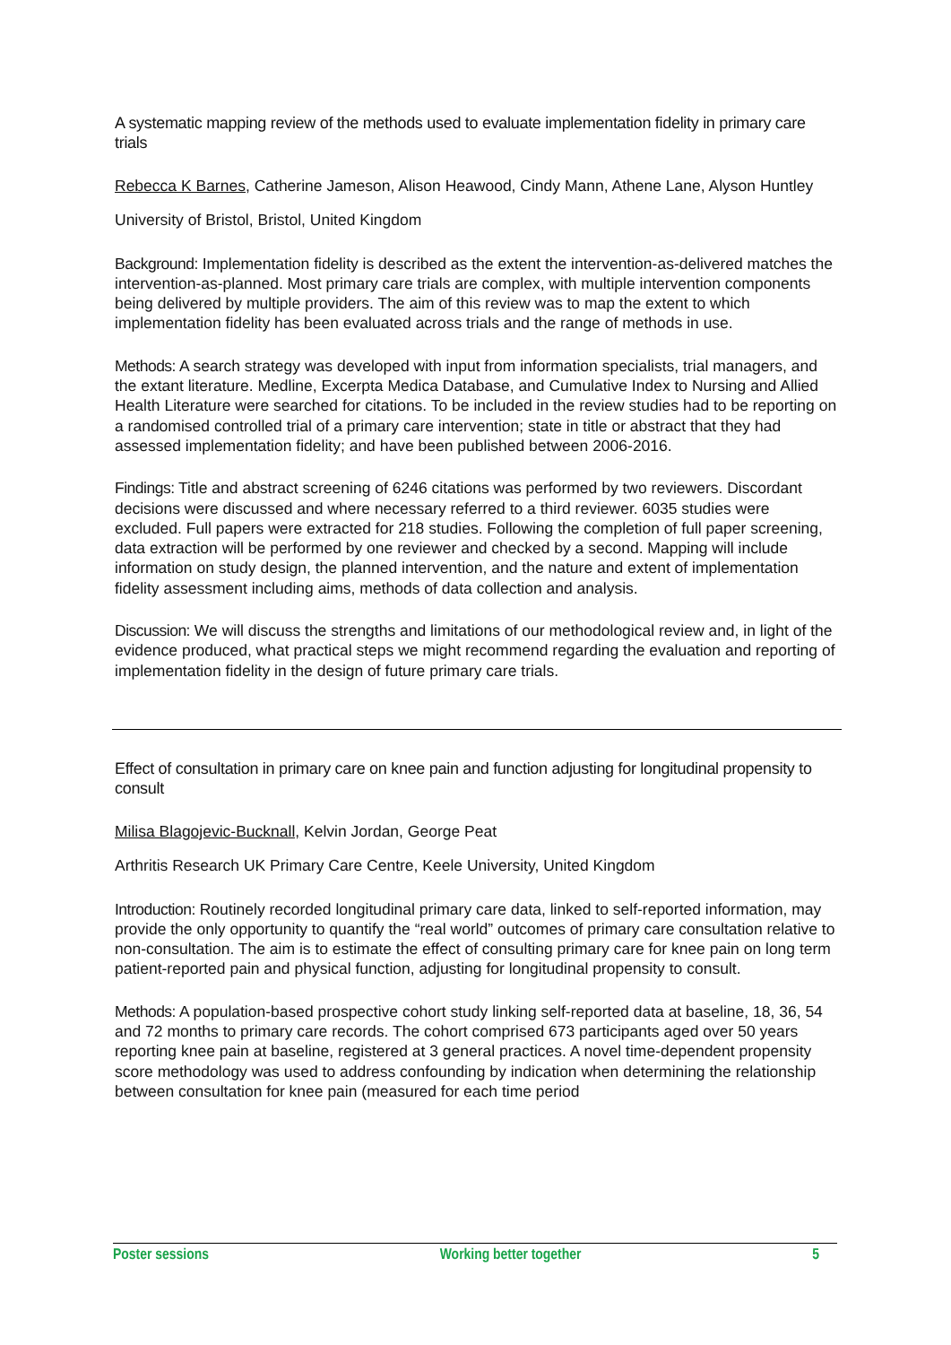A systematic mapping review of the methods used to evaluate implementation fidelity in primary care trials
Rebecca K Barnes, Catherine Jameson, Alison Heawood, Cindy Mann, Athene Lane, Alyson Huntley
University of Bristol, Bristol, United Kingdom
Background: Implementation fidelity is described as the extent the intervention-as-delivered matches the intervention-as-planned. Most primary care trials are complex, with multiple intervention components being delivered by multiple providers. The aim of this review was to map the extent to which implementation fidelity has been evaluated across trials and the range of methods in use.
Methods: A search strategy was developed with input from information specialists, trial managers, and the extant literature. Medline, Excerpta Medica Database, and Cumulative Index to Nursing and Allied Health Literature were searched for citations. To be included in the review studies had to be reporting on a randomised controlled trial of a primary care intervention; state in title or abstract that they had assessed implementation fidelity; and have been published between 2006-2016.
Findings: Title and abstract screening of 6246 citations was performed by two reviewers. Discordant decisions were discussed and where necessary referred to a third reviewer. 6035 studies were excluded. Full papers were extracted for 218 studies. Following the completion of full paper screening, data extraction will be performed by one reviewer and checked by a second. Mapping will include information on study design, the planned intervention, and the nature and extent of implementation fidelity assessment including aims, methods of data collection and analysis.
Discussion: We will discuss the strengths and limitations of our methodological review and, in light of the evidence produced, what practical steps we might recommend regarding the evaluation and reporting of implementation fidelity in the design of future primary care trials.
Effect of consultation in primary care on knee pain and function adjusting for longitudinal propensity to consult
Milisa Blagojevic-Bucknall, Kelvin Jordan, George Peat
Arthritis Research UK Primary Care Centre, Keele University, United Kingdom
Introduction: Routinely recorded longitudinal primary care data, linked to self-reported information, may provide the only opportunity to quantify the “real world” outcomes of primary care consultation relative to non-consultation. The aim is to estimate the effect of consulting primary care for knee pain on long term patient-reported pain and physical function, adjusting for longitudinal propensity to consult.
Methods: A population-based prospective cohort study linking self-reported data at baseline, 18, 36, 54 and 72 months to primary care records. The cohort comprised 673 participants aged over 50 years reporting knee pain at baseline, registered at 3 general practices. A novel time-dependent propensity score methodology was used to address confounding by indication when determining the relationship between consultation for knee pain (measured for each time period
Poster sessions Working better together 5